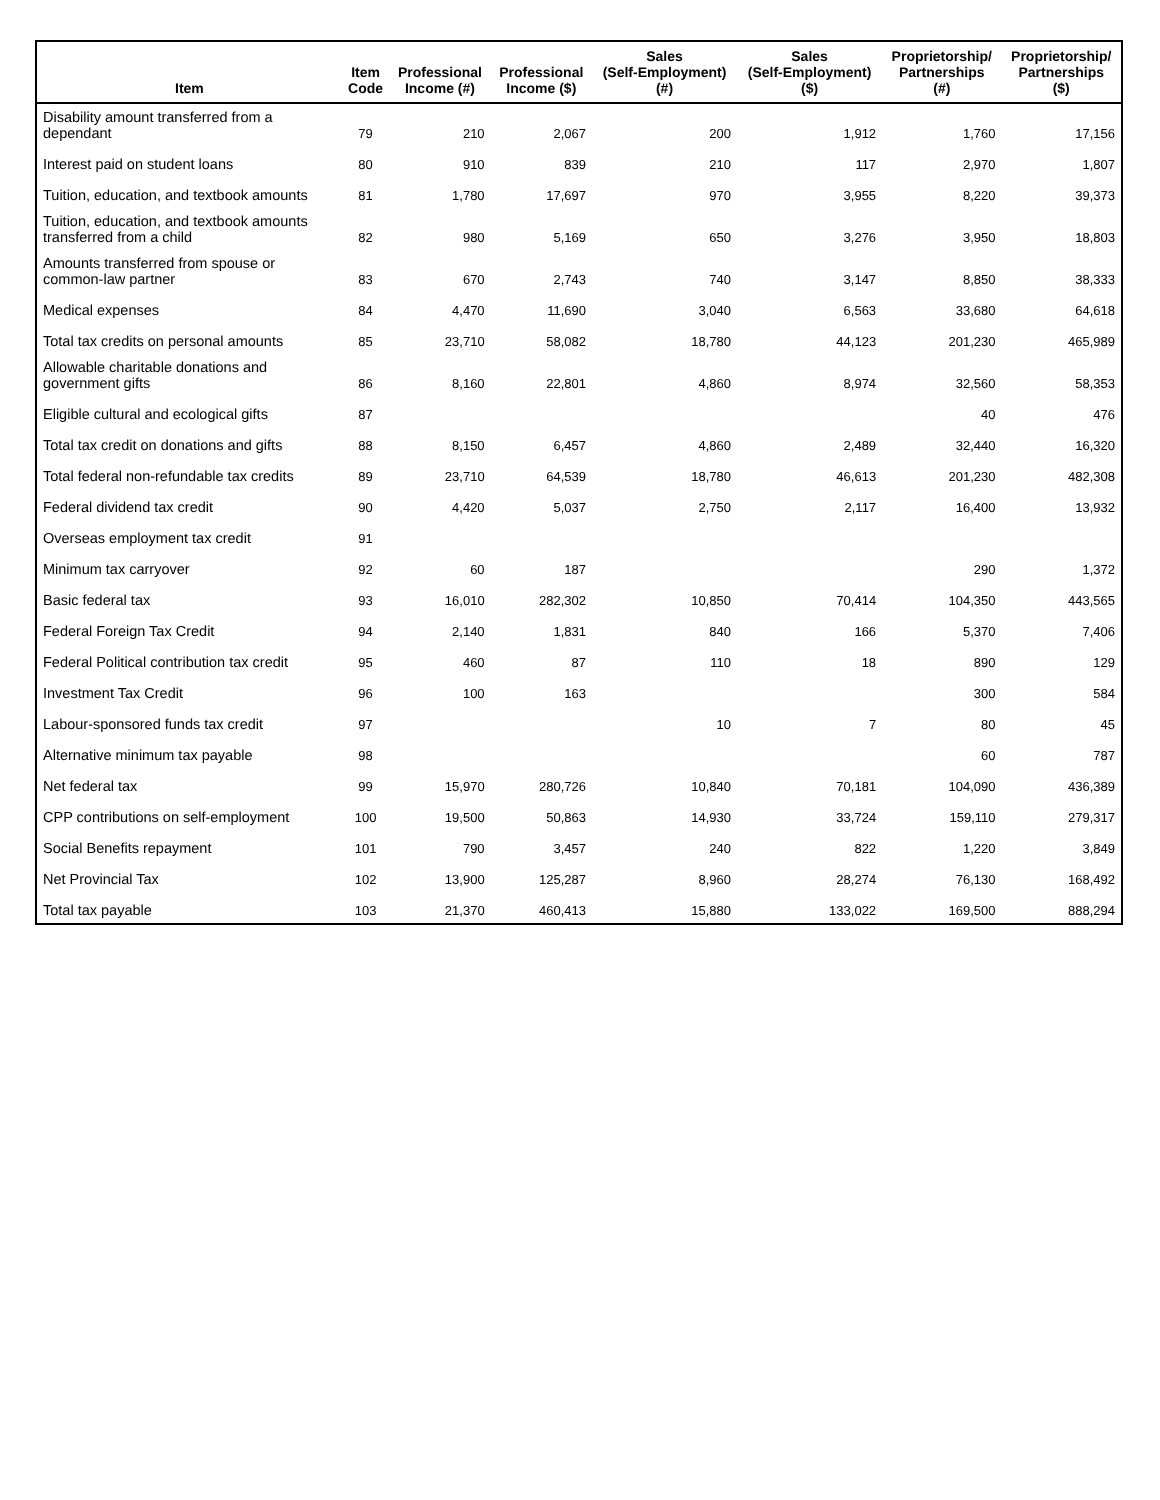| Item | Item Code | Professional Income (#) | Professional Income ($) | Sales (Self-Employment) (#) | Sales (Self-Employment) ($) | Proprietorship/ Partnerships (#) | Proprietorship/ Partnerships ($) |
| --- | --- | --- | --- | --- | --- | --- | --- |
| Disability amount transferred from a dependant | 79 | 210 | 2,067 | 200 | 1,912 | 1,760 | 17,156 |
| Interest paid on student loans | 80 | 910 | 839 | 210 | 117 | 2,970 | 1,807 |
| Tuition, education, and textbook amounts | 81 | 1,780 | 17,697 | 970 | 3,955 | 8,220 | 39,373 |
| Tuition, education, and textbook amounts transferred from a child | 82 | 980 | 5,169 | 650 | 3,276 | 3,950 | 18,803 |
| Amounts transferred from spouse or common-law partner | 83 | 670 | 2,743 | 740 | 3,147 | 8,850 | 38,333 |
| Medical expenses | 84 | 4,470 | 11,690 | 3,040 | 6,563 | 33,680 | 64,618 |
| Total tax credits on personal amounts | 85 | 23,710 | 58,082 | 18,780 | 44,123 | 201,230 | 465,989 |
| Allowable charitable donations and government gifts | 86 | 8,160 | 22,801 | 4,860 | 8,974 | 32,560 | 58,353 |
| Eligible cultural and ecological gifts | 87 | | | | | 40 | 476 |
| Total tax credit on donations and gifts | 88 | 8,150 | 6,457 | 4,860 | 2,489 | 32,440 | 16,320 |
| Total federal non-refundable tax credits | 89 | 23,710 | 64,539 | 18,780 | 46,613 | 201,230 | 482,308 |
| Federal dividend tax credit | 90 | 4,420 | 5,037 | 2,750 | 2,117 | 16,400 | 13,932 |
| Overseas employment tax credit | 91 | | | | | | |
| Minimum tax carryover | 92 | 60 | 187 | | | 290 | 1,372 |
| Basic federal tax | 93 | 16,010 | 282,302 | 10,850 | 70,414 | 104,350 | 443,565 |
| Federal Foreign Tax Credit | 94 | 2,140 | 1,831 | 840 | 166 | 5,370 | 7,406 |
| Federal Political contribution tax credit | 95 | 460 | 87 | 110 | 18 | 890 | 129 |
| Investment Tax Credit | 96 | 100 | 163 | | | 300 | 584 |
| Labour-sponsored funds tax credit | 97 | | | 10 | 7 | 80 | 45 |
| Alternative minimum tax payable | 98 | | | | | 60 | 787 |
| Net federal tax | 99 | 15,970 | 280,726 | 10,840 | 70,181 | 104,090 | 436,389 |
| CPP contributions on self-employment | 100 | 19,500 | 50,863 | 14,930 | 33,724 | 159,110 | 279,317 |
| Social Benefits repayment | 101 | 790 | 3,457 | 240 | 822 | 1,220 | 3,849 |
| Net Provincial Tax | 102 | 13,900 | 125,287 | 8,960 | 28,274 | 76,130 | 168,492 |
| Total tax payable | 103 | 21,370 | 460,413 | 15,880 | 133,022 | 169,500 | 888,294 |